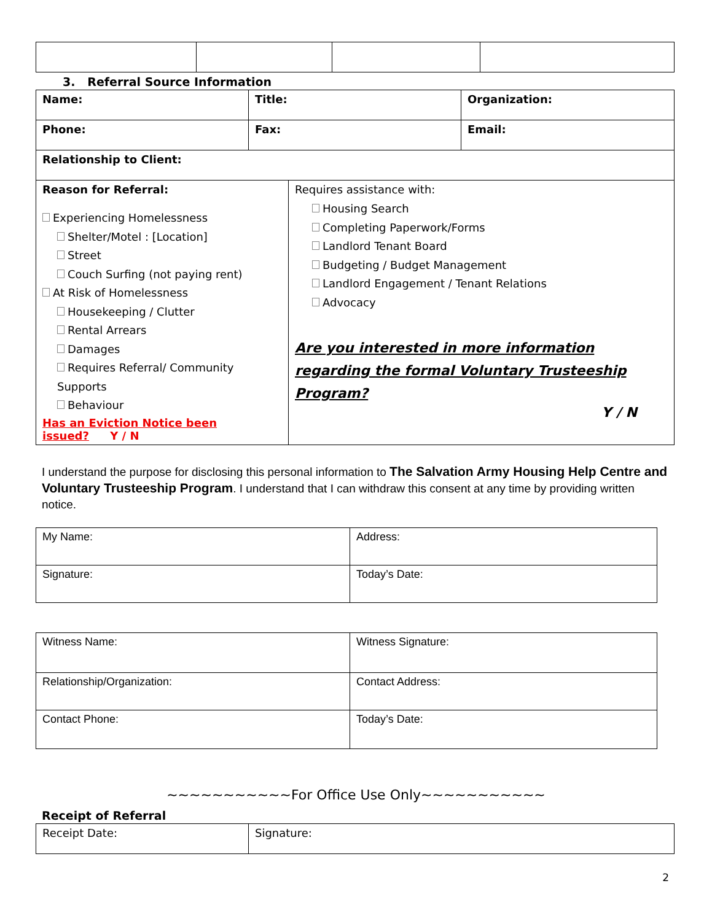3. Referral Source Information
| Name: | Title: | Organization: |
| Phone: | Fax: | Email: |
| Relationship to Client: | | |
| Reason for Referral: Experiencing Homelessness Shelter/Motel : [Location] Street Couch Surfing (not paying rent) At Risk of Homelessness Housekeeping / Clutter Rental Arrears Damages Requires Referral/ Community Supports Behaviour Has an Eviction Notice been issued? Y / N | Requires assistance with: Housing Search Completing Paperwork/Forms Landlord Tenant Board Budgeting / Budget Management Landlord Engagement / Tenant Relations Advocacy Are you interested in more information regarding the formal Voluntary Trusteeship Program? Y / N |
I understand the purpose for disclosing this personal information to The Salvation Army Housing Help Centre and Voluntary Trusteeship Program. I understand that I can withdraw this consent at any time by providing written notice.
| My Name: | Address: |
| Signature: | Today’s Date: |
| Witness Name: | Witness Signature: |
| Relationship/Organization: | Contact Address: |
| Contact Phone: | Today’s Date: |
~~~~~~~~~~~For Office Use Only~~~~~~~~~~~
Receipt of Referral
| Receipt Date: | Signature: |
2